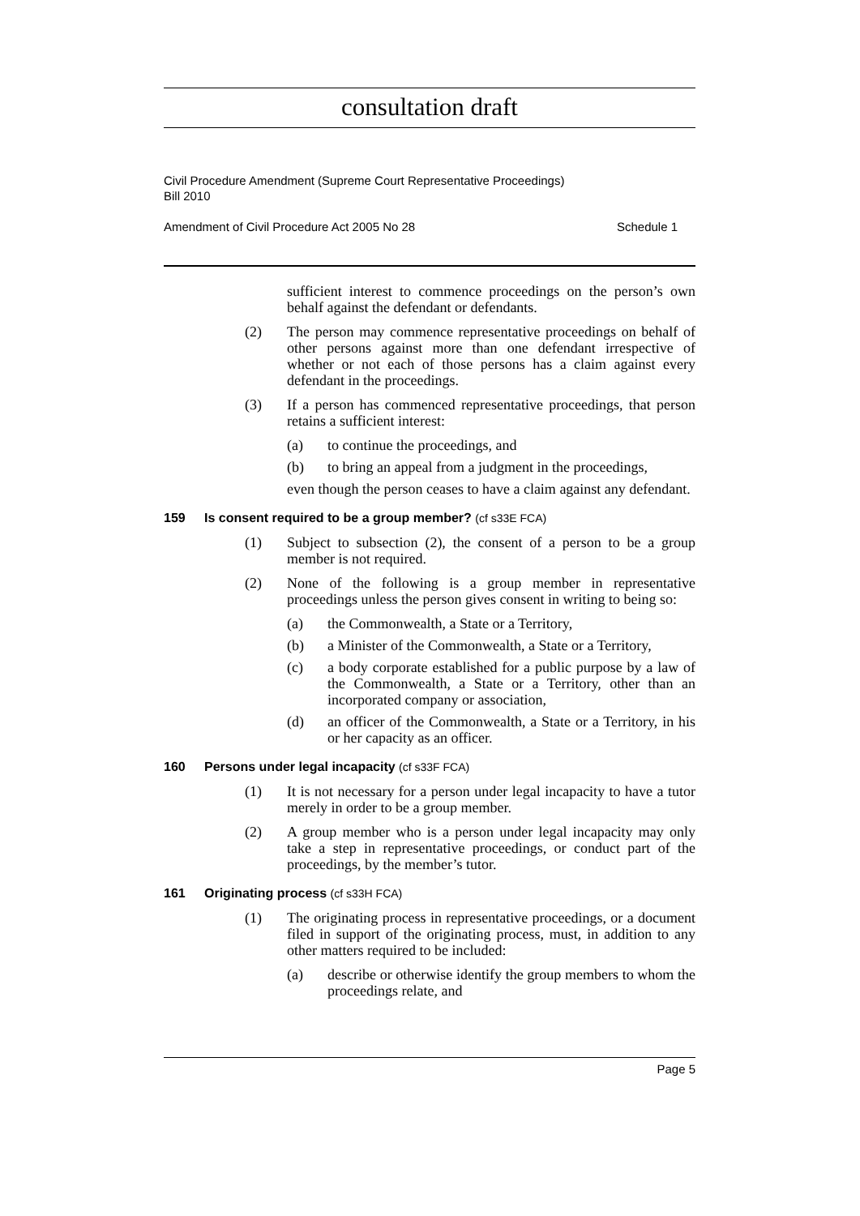consultation draft
Civil Procedure Amendment (Supreme Court Representative Proceedings)
Bill 2010
Amendment of Civil Procedure Act 2005 No 28 Schedule 1
sufficient interest to commence proceedings on the person’s own behalf against the defendant or defendants.
(2) The person may commence representative proceedings on behalf of other persons against more than one defendant irrespective of whether or not each of those persons has a claim against every defendant in the proceedings.
(3) If a person has commenced representative proceedings, that person retains a sufficient interest:
(a) to continue the proceedings, and
(b) to bring an appeal from a judgment in the proceedings,
even though the person ceases to have a claim against any defendant.
159 Is consent required to be a group member? (cf s33E FCA)
(1) Subject to subsection (2), the consent of a person to be a group member is not required.
(2) None of the following is a group member in representative proceedings unless the person gives consent in writing to being so:
(a) the Commonwealth, a State or a Territory,
(b) a Minister of the Commonwealth, a State or a Territory,
(c) a body corporate established for a public purpose by a law of the Commonwealth, a State or a Territory, other than an incorporated company or association,
(d) an officer of the Commonwealth, a State or a Territory, in his or her capacity as an officer.
160 Persons under legal incapacity (cf s33F FCA)
(1) It is not necessary for a person under legal incapacity to have a tutor merely in order to be a group member.
(2) A group member who is a person under legal incapacity may only take a step in representative proceedings, or conduct part of the proceedings, by the member’s tutor.
161 Originating process (cf s33H FCA)
(1) The originating process in representative proceedings, or a document filed in support of the originating process, must, in addition to any other matters required to be included:
(a) describe or otherwise identify the group members to whom the proceedings relate, and
Page 5